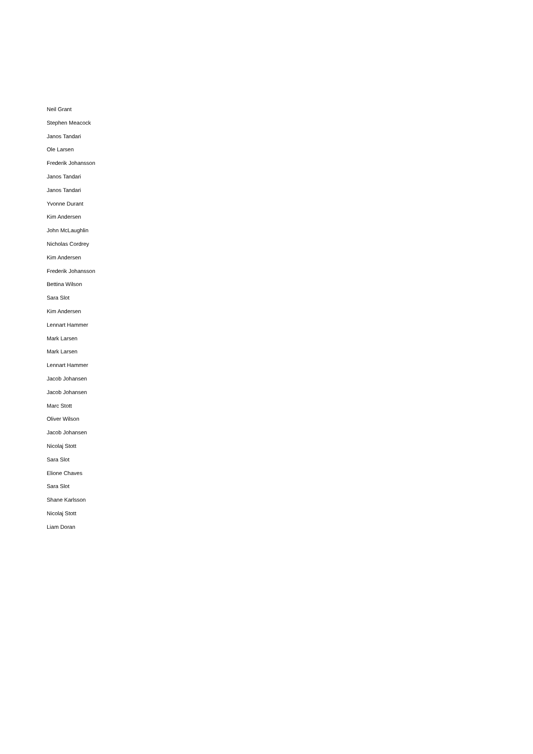Neil Grant
Stephen Meacock
Janos Tandari
Ole Larsen
Frederik Johansson
Janos Tandari
Janos Tandari
Yvonne Durant
Kim Andersen
John McLaughlin
Nicholas Cordrey
Kim Andersen
Frederik Johansson
Bettina Wilson
Sara Slot
Kim Andersen
Lennart Hammer
Mark Larsen
Mark Larsen
Lennart Hammer
Jacob Johansen
Jacob Johansen
Marc Stott
Oliver Wilson
Jacob Johansen
Nicolaj Stott
Sara Slot
Elione Chaves
Sara Slot
Shane Karlsson
Nicolaj Stott
Liam Doran